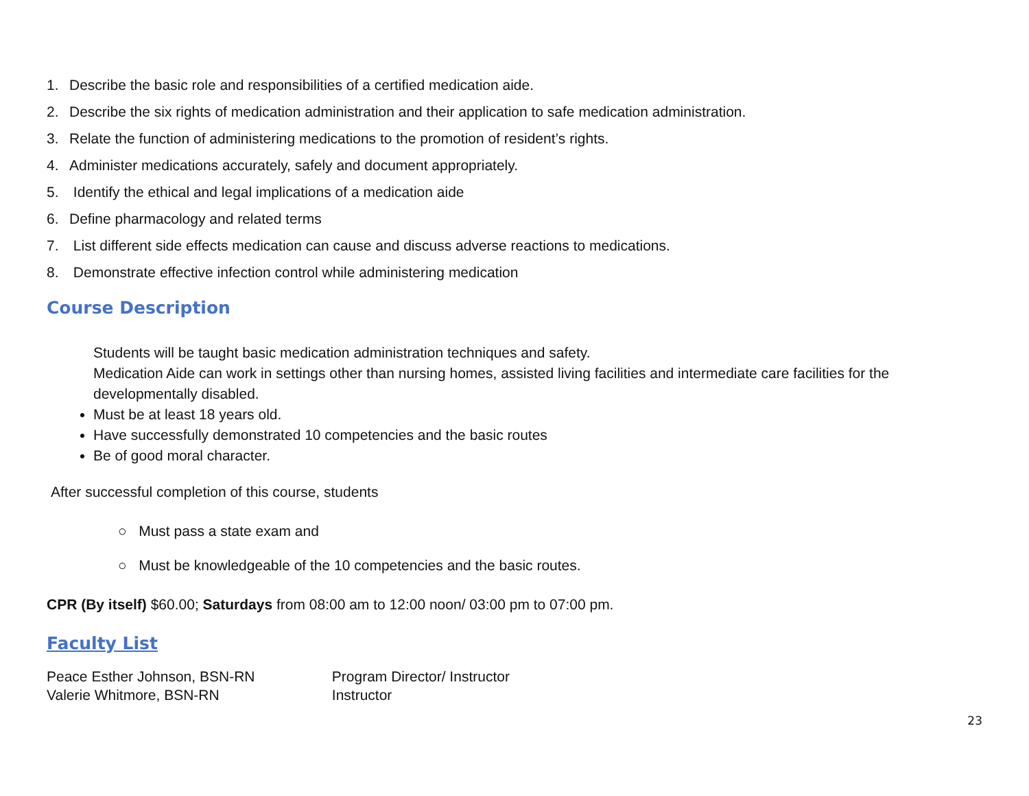1. Describe the basic role and responsibilities of a certified medication aide.
2. Describe the six rights of medication administration and their application to safe medication administration.
3. Relate the function of administering medications to the promotion of resident’s rights.
4. Administer medications accurately, safely and document appropriately.
5. Identify the ethical and legal implications of a medication aide
6. Define pharmacology and related terms
7. List different side effects medication can cause and discuss adverse reactions to medications.
8. Demonstrate effective infection control while administering medication
Course Description
Students will be taught basic medication administration techniques and safety.
Medication Aide can work in settings other than nursing homes, assisted living facilities and intermediate care facilities for the developmentally disabled.
Must be at least 18 years old.
Have successfully demonstrated 10 competencies and the basic routes
Be of good moral character.
After successful completion of this course, students
○ Must pass a state exam and
○ Must be knowledgeable of the 10 competencies and the basic routes.
CPR (By itself) $60.00; Saturdays from 08:00 am to 12:00 noon/ 03:00 pm to 07:00 pm.
Faculty List
Peace Esther Johnson, BSN-RN Program Director/ Instructor
Valerie Whitmore, BSN-RN Instructor
23